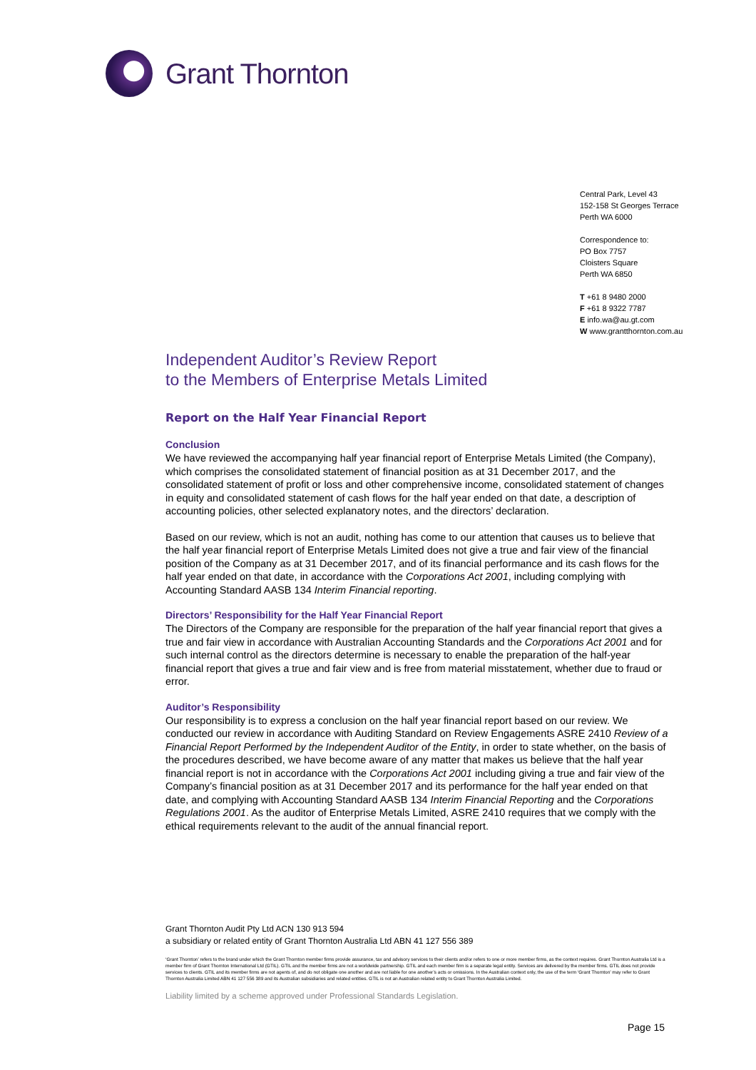Grant Thornton
Central Park, Level 43
152-158 St Georges Terrace
Perth WA 6000
Correspondence to:
PO Box 7757
Cloisters Square
Perth WA 6850
T +61 8 9480 2000
F +61 8 9322 7787
E info.wa@au.gt.com
W www.grantthornton.com.au
Independent Auditor’s Review Report
to the Members of Enterprise Metals Limited
Report on the Half Year Financial Report
Conclusion
We have reviewed the accompanying half year financial report of Enterprise Metals Limited (the Company), which comprises the consolidated statement of financial position as at 31 December 2017, and the consolidated statement of profit or loss and other comprehensive income, consolidated statement of changes in equity and consolidated statement of cash flows for the half year ended on that date, a description of accounting policies, other selected explanatory notes, and the directors’ declaration.
Based on our review, which is not an audit, nothing has come to our attention that causes us to believe that the half year financial report of Enterprise Metals Limited does not give a true and fair view of the financial position of the Company as at 31 December 2017, and of its financial performance and its cash flows for the half year ended on that date, in accordance with the Corporations Act 2001, including complying with Accounting Standard AASB 134 Interim Financial reporting.
Directors’ Responsibility for the Half Year Financial Report
The Directors of the Company are responsible for the preparation of the half year financial report that gives a true and fair view in accordance with Australian Accounting Standards and the Corporations Act 2001 and for such internal control as the directors determine is necessary to enable the preparation of the half-year financial report that gives a true and fair view and is free from material misstatement, whether due to fraud or error.
Auditor’s Responsibility
Our responsibility is to express a conclusion on the half year financial report based on our review. We conducted our review in accordance with Auditing Standard on Review Engagements ASRE 2410 Review of a Financial Report Performed by the Independent Auditor of the Entity, in order to state whether, on the basis of the procedures described, we have become aware of any matter that makes us believe that the half year financial report is not in accordance with the Corporations Act 2001 including giving a true and fair view of the Company’s financial position as at 31 December 2017 and its performance for the half year ended on that date, and complying with Accounting Standard AASB 134 Interim Financial Reporting and the Corporations Regulations 2001. As the auditor of Enterprise Metals Limited, ASRE 2410 requires that we comply with the ethical requirements relevant to the audit of the annual financial report.
Grant Thornton Audit Pty Ltd ACN 130 913 594
a subsidiary or related entity of Grant Thornton Australia Ltd ABN 41 127 556 389
‘Grant Thornton’ refers to the brand under which the Grant Thornton member firms provide assurance, tax and advisory services to their clients and/or refers to one or more member firms, as the context requires. Grant Thornton Australia Ltd is a member firm of Grant Thornton International Ltd (GTIL). GTIL and the member firms are not a worldwide partnership. GTIL and each member firm is a separate legal entity. Services are delivered by the member firms. GTIL does not provide services to clients. GTIL and its member firms are not agents of, and do not obligate one another and are not liable for one another’s acts or omissions. In the Australian context only, the use of the term ‘Grant Thornton’ may refer to Grant Thornton Australia Limited ABN 41 127 556 389 and its Australian subsidiaries and related entities. GTIL is not an Australian related entity to Grant Thornton Australia Limited.
Liability limited by a scheme approved under Professional Standards Legislation.
Page 15